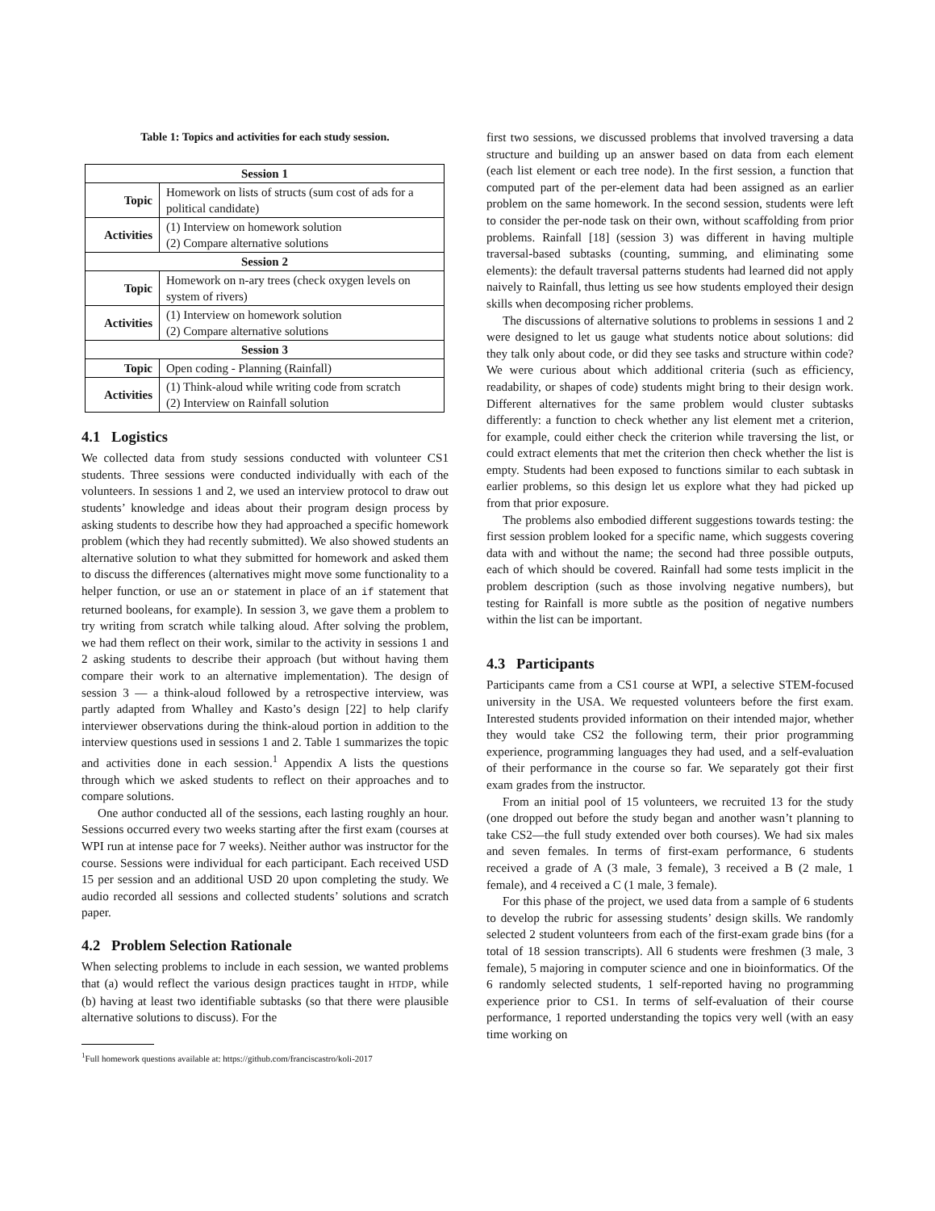Table 1: Topics and activities for each study session.
| Session 1 | |
| --- | --- |
| Topic | Homework on lists of structs (sum cost of ads for a political candidate) |
| Activities | (1) Interview on homework solution (2) Compare alternative solutions |
| Session 2 | |
| Topic | Homework on n-ary trees (check oxygen levels on system of rivers) |
| Activities | (1) Interview on homework solution (2) Compare alternative solutions |
| Session 3 | |
| Topic | Open coding - Planning (Rainfall) |
| Activities | (1) Think-aloud while writing code from scratch (2) Interview on Rainfall solution |
4.1 Logistics
We collected data from study sessions conducted with volunteer CS1 students. Three sessions were conducted individually with each of the volunteers. In sessions 1 and 2, we used an interview protocol to draw out students’ knowledge and ideas about their program design process by asking students to describe how they had approached a specific homework problem (which they had recently submitted). We also showed students an alternative solution to what they submitted for homework and asked them to discuss the differences (alternatives might move some functionality to a helper function, or use an or statement in place of an if statement that returned booleans, for example). In session 3, we gave them a problem to try writing from scratch while talking aloud. After solving the problem, we had them reflect on their work, similar to the activity in sessions 1 and 2 asking students to describe their approach (but without having them compare their work to an alternative implementation). The design of session 3 — a think-aloud followed by a retrospective interview, was partly adapted from Whalley and Kasto’s design [22] to help clarify interviewer observations during the think-aloud portion in addition to the interview questions used in sessions 1 and 2. Table 1 summarizes the topic and activities done in each session.<sup>1</sup> Appendix A lists the questions through which we asked students to reflect on their approaches and to compare solutions.
One author conducted all of the sessions, each lasting roughly an hour. Sessions occurred every two weeks starting after the first exam (courses at WPI run at intense pace for 7 weeks). Neither author was instructor for the course. Sessions were individual for each participant. Each received USD 15 per session and an additional USD 20 upon completing the study. We audio recorded all sessions and collected students’ solutions and scratch paper.
4.2 Problem Selection Rationale
When selecting problems to include in each session, we wanted problems that (a) would reflect the various design practices taught in HTDP, while (b) having at least two identifiable subtasks (so that there were plausible alternative solutions to discuss). For the
<sup>1</sup> Full homework questions available at: https://github.com/franciscastro/koli-2017
first two sessions, we discussed problems that involved traversing a data structure and building up an answer based on data from each element (each list element or each tree node). In the first session, a function that computed part of the per-element data had been assigned as an earlier problem on the same homework. In the second session, students were left to consider the per-node task on their own, without scaffolding from prior problems. Rainfall [18] (session 3) was different in having multiple traversal-based subtasks (counting, summing, and eliminating some elements): the default traversal patterns students had learned did not apply naively to Rainfall, thus letting us see how students employed their design skills when decomposing richer problems.
The discussions of alternative solutions to problems in sessions 1 and 2 were designed to let us gauge what students notice about solutions: did they talk only about code, or did they see tasks and structure within code? We were curious about which additional criteria (such as efficiency, readability, or shapes of code) students might bring to their design work. Different alternatives for the same problem would cluster subtasks differently: a function to check whether any list element met a criterion, for example, could either check the criterion while traversing the list, or could extract elements that met the criterion then check whether the list is empty. Students had been exposed to functions similar to each subtask in earlier problems, so this design let us explore what they had picked up from that prior exposure.
The problems also embodied different suggestions towards testing: the first session problem looked for a specific name, which suggests covering data with and without the name; the second had three possible outputs, each of which should be covered. Rainfall had some tests implicit in the problem description (such as those involving negative numbers), but testing for Rainfall is more subtle as the position of negative numbers within the list can be important.
4.3 Participants
Participants came from a CS1 course at WPI, a selective STEM-focused university in the USA. We requested volunteers before the first exam. Interested students provided information on their intended major, whether they would take CS2 the following term, their prior programming experience, programming languages they had used, and a self-evaluation of their performance in the course so far. We separately got their first exam grades from the instructor.
From an initial pool of 15 volunteers, we recruited 13 for the study (one dropped out before the study began and another wasn’t planning to take CS2—the full study extended over both courses). We had six males and seven females. In terms of first-exam performance, 6 students received a grade of A (3 male, 3 female), 3 received a B (2 male, 1 female), and 4 received a C (1 male, 3 female).
For this phase of the project, we used data from a sample of 6 students to develop the rubric for assessing students’ design skills. We randomly selected 2 student volunteers from each of the first-exam grade bins (for a total of 18 session transcripts). All 6 students were freshmen (3 male, 3 female), 5 majoring in computer science and one in bioinformatics. Of the 6 randomly selected students, 1 self-reported having no programming experience prior to CS1. In terms of self-evaluation of their course performance, 1 reported understanding the topics very well (with an easy time working on